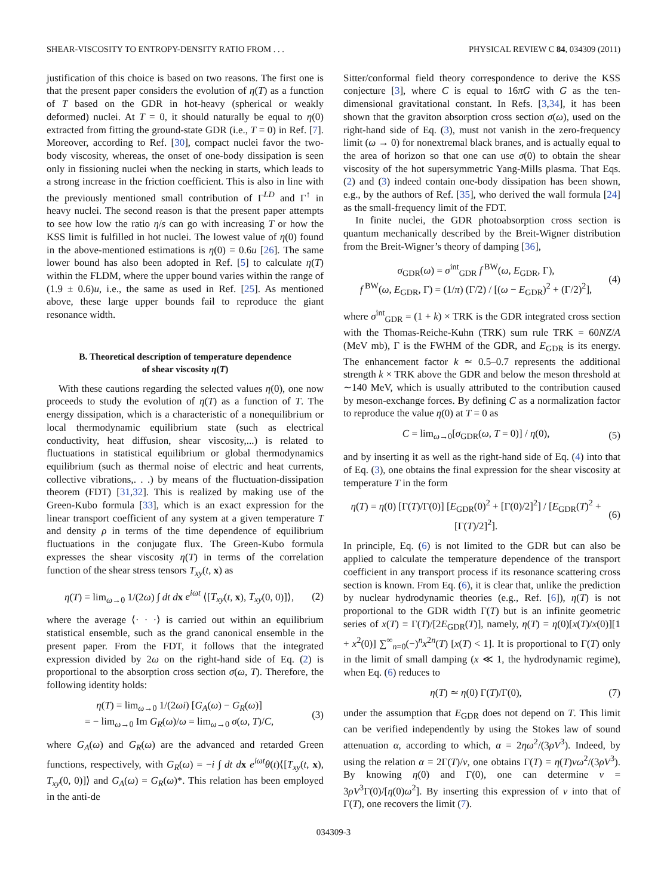SHEAR-VISCOSITY TO ENTROPY-DENSITY RATIO FROM . . . PHYSICAL REVIEW C 84, 034309 (2011)
justification of this choice is based on two reasons. The first one is that the present paper considers the evolution of η(T) as a function of T based on the GDR in hot-heavy (spherical or weakly deformed) nuclei. At T = 0, it should naturally be equal to η(0) extracted from fitting the ground-state GDR (i.e., T = 0) in Ref. [7]. Moreover, according to Ref. [30], compact nuclei favor the two-body viscosity, whereas, the onset of one-body dissipation is seen only in fissioning nuclei when the necking in starts, which leads to a strong increase in the friction coefficient. This is also in line with the previously mentioned small contribution of Γ<sup>LD</sup> and Γ<sup>↑</sup> in heavy nuclei. The second reason is that the present paper attempts to see how low the ratio η/s can go with increasing T or how the KSS limit is fulfilled in hot nuclei. The lowest value of η(0) found in the above-mentioned estimations is η(0) = 0.6u [26]. The same lower bound has also been adopted in Ref. [5] to calculate η(T) within the FLDM, where the upper bound varies within the range of (1.9 ± 0.6)u, i.e., the same as used in Ref. [25]. As mentioned above, these large upper bounds fail to reproduce the giant resonance width.
B. Theoretical description of temperature dependence
of shear viscosity η(T)
With these cautions regarding the selected values η(0), one now proceeds to study the evolution of η(T) as a function of T. The energy dissipation, which is a characteristic of a nonequilibrium or local thermodynamic equilibrium state (such as electrical conductivity, heat diffusion, shear viscosity,...) is related to fluctuations in statistical equilibrium or global thermodynamics equilibrium (such as thermal noise of electric and heat currents, collective vibrations,. . .) by means of the fluctuation-dissipation theorem (FDT) [31,32]. This is realized by making use of the Green-Kubo formula [33], which is an exact expression for the linear transport coefficient of any system at a given temperature T and density ρ in terms of the time dependence of equilibrium fluctuations in the conjugate flux. The Green-Kubo formula expresses the shear viscosity η(T) in terms of the correlation function of the shear stress tensors T<sub>xy</sub>(t, x) as
η(T) = lim<sub>ω→0</sub> 1/(2ω) ∫ dt d x e<sup>iωt</sup> ⟨[T<sub>xy</sub>(t, x), T<sub>xy</sub>(0, 0)]⟩, (2)
where the average ⟨· · ·⟩ is carried out within an equilibrium statistical ensemble, such as the grand canonical ensemble in the present paper. From the FDT, it follows that the integrated expression divided by 2ω on the right-hand side of Eq. (2) is proportional to the absorption cross section σ(ω, T). Therefore, the following identity holds:
η(T) = lim<sub>ω→0</sub> 1/(2ωi) [G<sub>A</sub>(ω) − G<sub>R</sub>(ω)]
= − lim<sub>ω→0</sub> Im G<sub>R</sub>(ω)/ω = lim<sub>ω→0</sub> σ(ω, T)/C, (3)
where G<sub>A</sub>(ω) and G<sub>R</sub>(ω) are the advanced and retarded Green functions, respectively, with G<sub>R</sub>(ω) = −i ∫ dt d x e<sup>iωt</sup>θ(t)⟨[T<sub>xy</sub>(t, x), T<sub>xy</sub>(0, 0)]⟩ and G<sub>A</sub>(ω) = G<sub>R</sub>(ω)*. This relation has been employed in the anti-de
Sitter/conformal field theory correspondence to derive the KSS conjecture [3], where C is equal to 16πG with G as the ten-dimensional gravitational constant. In Refs. [3,34], it has been shown that the graviton absorption cross section σ(ω), used on the right-hand side of Eq. (3), must not vanish in the zero-frequency limit (ω → 0) for nonextremal black branes, and is actually equal to the area of horizon so that one can use σ(0) to obtain the shear viscosity of the hot supersymmetric Yang-Mills plasma. That Eqs. (2) and (3) indeed contain one-body dissipation has been shown, e.g., by the authors of Ref. [35], who derived the wall formula [24] as the small-frequency limit of the FDT.
In finite nuclei, the GDR photoabsorption cross section is quantum mechanically described by the Breit-Wigner distribution from the Breit-Wigner’s theory of damping [36],
σ<sub>GDR</sub>(ω) = σ<sup>int</sup><sub>GDR</sub> f<sup>BW</sup>(ω, E<sub>GDR</sub>, Γ),
f<sup>BW</sup>(ω, E<sub>GDR</sub>, Γ) = (1/π) (Γ/2) / [(ω − E<sub>GDR</sub>)<sup>2</sup> + (Γ/2)<sup>2</sup>], (4)
where σ<sup>int</sup><sub>GDR</sub> = (1 + k) × TRK is the GDR integrated cross section with the Thomas-Reiche-Kuhn (TRK) sum rule TRK = 60NZ/A (MeV mb), Γ is the FWHM of the GDR, and E<sub>GDR</sub> is its energy. The enhancement factor k ≃ 0.5–0.7 represents the additional strength k × TRK above the GDR and below the meson threshold at ∼140 MeV, which is usually attributed to the contribution caused by meson-exchange forces. By defining C as a normalization factor to reproduce the value η(0) at T = 0 as
C = lim<sub>ω→0</sub>[σ<sub>GDR</sub>(ω, T = 0)] / η(0), (5)
and by inserting it as well as the right-hand side of Eq. (4) into that of Eq. (3), one obtains the final expression for the shear viscosity at temperature T in the form
η(T) = η(0) [Γ(T)/Γ(0)] [E<sub>GDR</sub>(0)<sup>2</sup> + [Γ(0)/2]<sup>2</sup>] / [E<sub>GDR</sub>(T)<sup>2</sup> + [Γ(T)/2]<sup>2</sup>]. (6)
In principle, Eq. (6) is not limited to the GDR but can also be applied to calculate the temperature dependence of the transport coefficient in any transport process if its resonance scattering cross section is known. From Eq. (6), it is clear that, unlike the prediction by nuclear hydrodynamic theories (e.g., Ref. [6]), η(T) is not proportional to the GDR width Γ(T) but is an infinite geometric series of x(T) ≡ Γ(T)/[2E<sub>GDR</sub>(T)], namely, η(T) = η(0)[x(T)/x(0)][1 + x<sup>2</sup>(0)] ∑<sup>∞</sup><sub>n=0</sub>(−)<sup>n</sup>x<sup>2n</sup>(T) [x(T) < 1]. It is proportional to Γ(T) only in the limit of small damping (x ≪ 1, the hydrodynamic regime), when Eq. (6) reduces to
η(T) ≃ η(0) Γ(T)/Γ(0), (7)
under the assumption that E<sub>GDR</sub> does not depend on T. This limit can be verified independently by using the Stokes law of sound attenuation α, according to which, α = 2ηω<sup>2</sup>/(3ρV<sup>3</sup>). Indeed, by using the relation α = 2Γ(T)/v, one obtains Γ(T) = η(T)vω<sup>2</sup>/(3ρV<sup>3</sup>). By knowing η(0) and Γ(0), one can determine v = 3ρV<sup>3</sup>Γ(0)/[η(0)ω<sup>2</sup>]. By inserting this expression of v into that of Γ(T), one recovers the limit (7).
034309-3